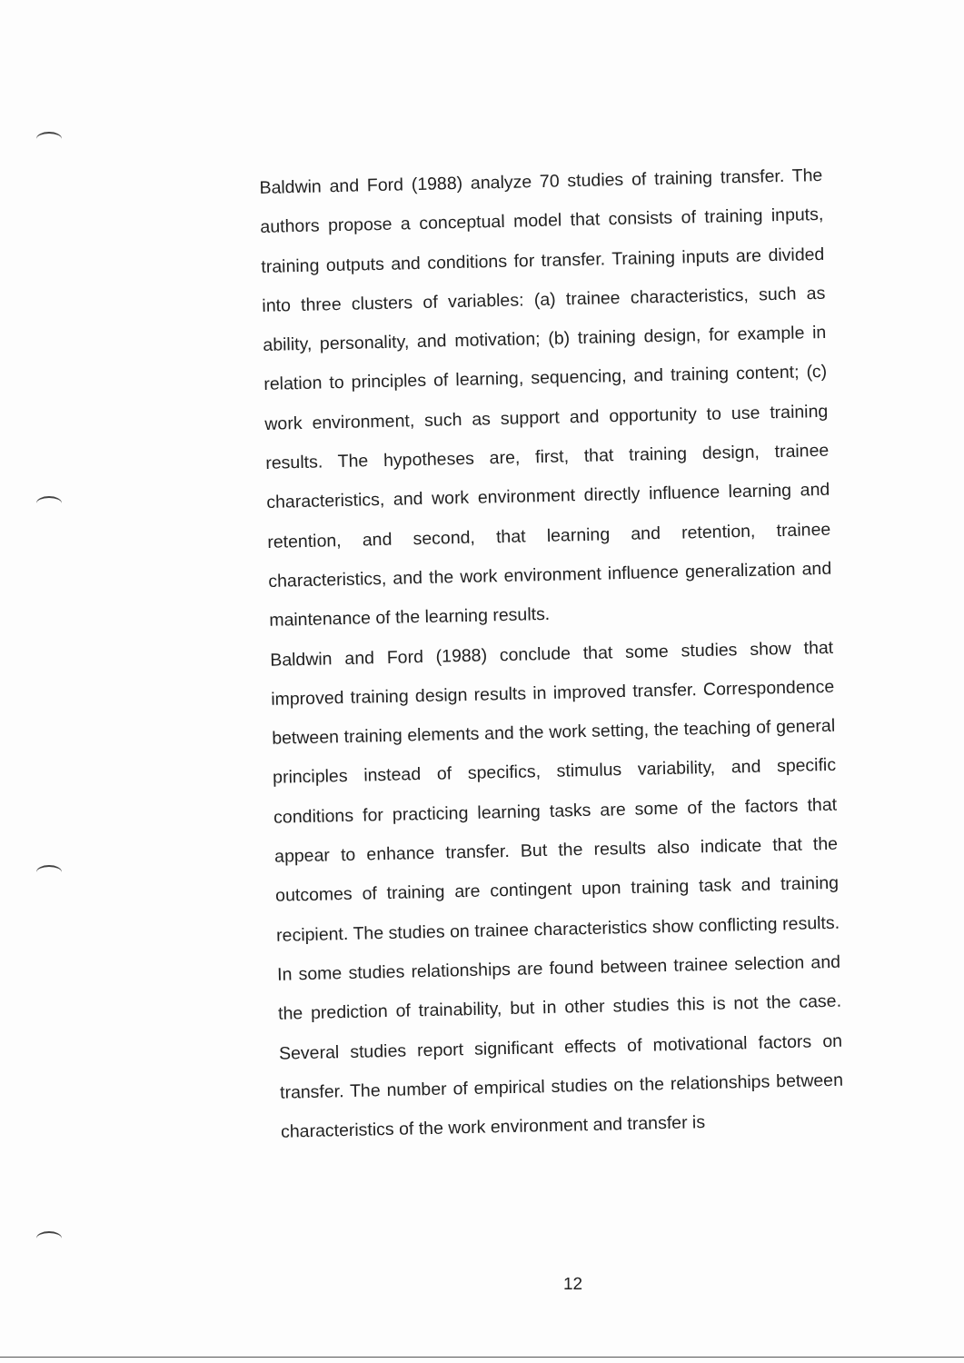Baldwin and Ford (1988) analyze 70 studies of training transfer. The authors propose a conceptual model that consists of training inputs, training outputs and conditions for transfer. Training inputs are divided into three clusters of variables: (a) trainee characteristics, such as ability, personality, and motivation; (b) training design, for example in relation to principles of learning, sequencing, and training content; (c) work environment, such as support and opportunity to use training results. The hypotheses are, first, that training design, trainee characteristics, and work environment directly influence learning and retention, and second, that learning and retention, trainee characteristics, and the work environment influence generalization and maintenance of the learning results.
Baldwin and Ford (1988) conclude that some studies show that improved training design results in improved transfer. Correspondence between training elements and the work setting, the teaching of general principles instead of specifics, stimulus variability, and specific conditions for practicing learning tasks are some of the factors that appear to enhance transfer. But the results also indicate that the outcomes of training are contingent upon training task and training recipient. The studies on trainee characteristics show conflicting results. In some studies relationships are found between trainee selection and the prediction of trainability, but in other studies this is not the case. Several studies report significant effects of motivational factors on transfer. The number of empirical studies on the relationships between characteristics of the work environment and transfer is
12